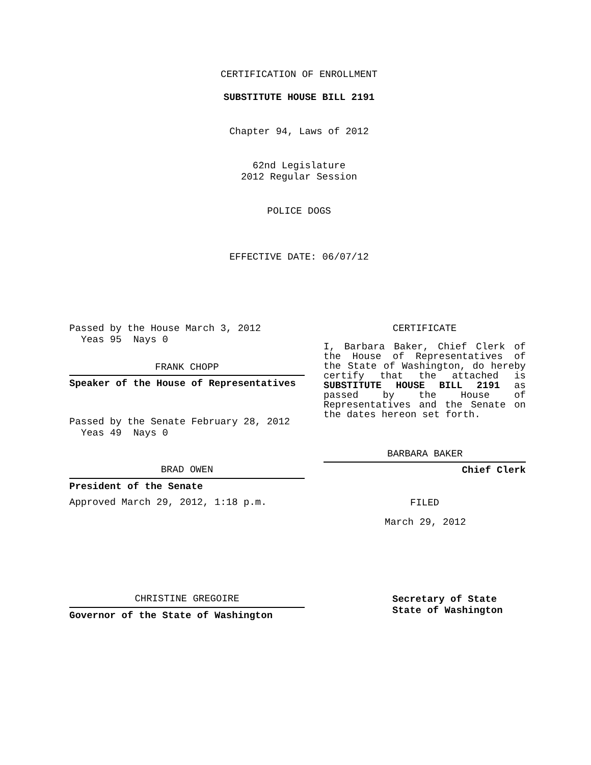CERTIFICATION OF ENROLLMENT
SUBSTITUTE HOUSE BILL 2191
Chapter 94, Laws of 2012
62nd Legislature
2012 Regular Session
POLICE DOGS
EFFECTIVE DATE: 06/07/12
Passed by the House March 3, 2012
Yeas 95 Nays 0
FRANK CHOPP
Speaker of the House of Representatives
Passed by the Senate February 28, 2012
Yeas 49 Nays 0
BRAD OWEN
President of the Senate
Approved March 29, 2012, 1:18 p.m.
CHRISTINE GREGOIRE
Governor of the State of Washington
CERTIFICATE
I, Barbara Baker, Chief Clerk of the House of Representatives of the State of Washington, do hereby certify that the attached is SUBSTITUTE HOUSE BILL 2191 as passed by the House of Representatives and the Senate on the dates hereon set forth.
BARBARA BAKER
Chief Clerk
FILED
March 29, 2012
Secretary of State
State of Washington